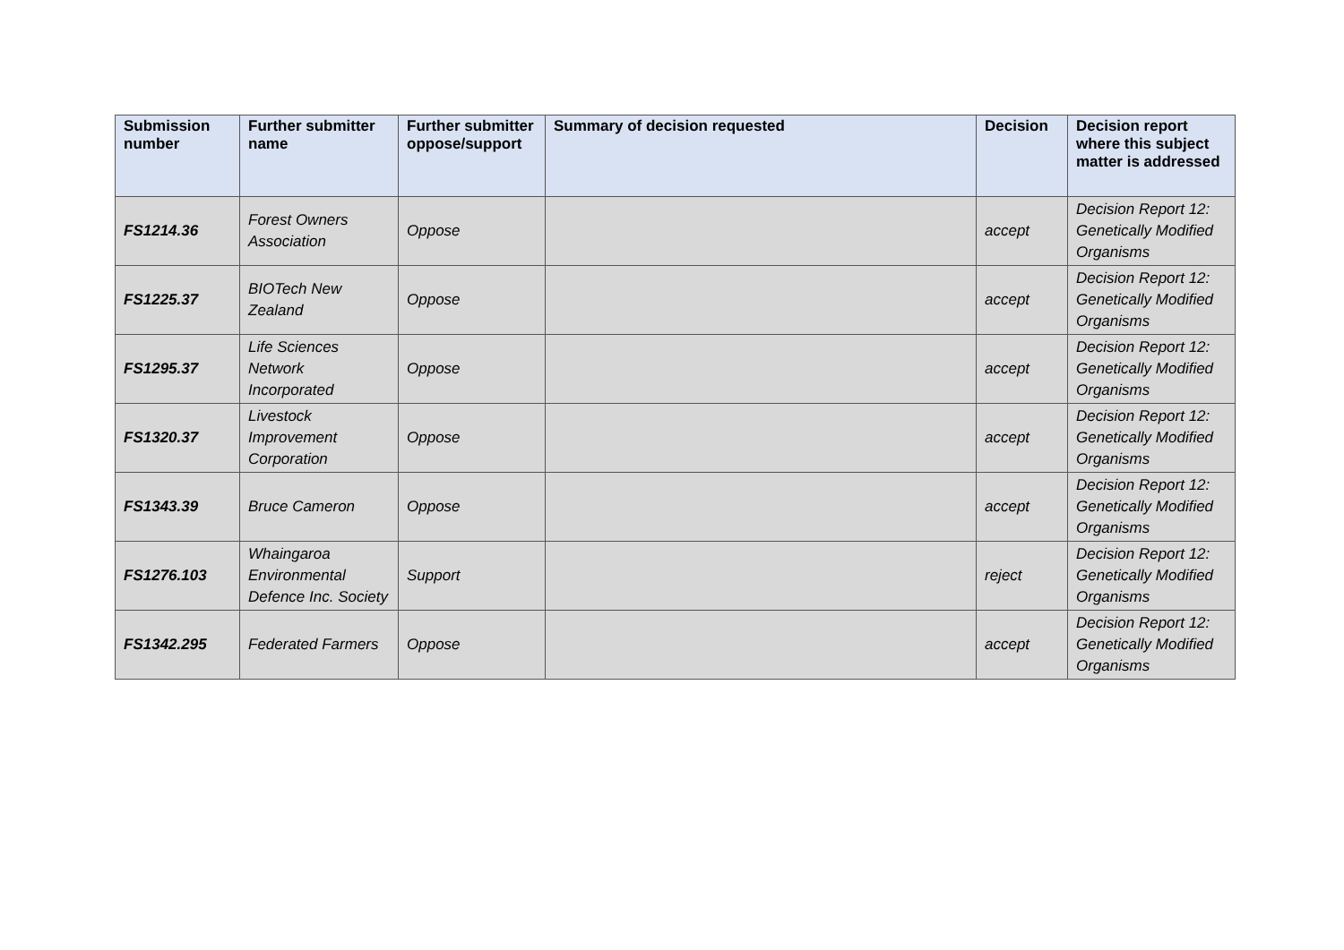| Submission number | Further submitter name | Further submitter oppose/support | Summary of decision requested | Decision | Decision report where this subject matter is addressed |
| --- | --- | --- | --- | --- | --- |
| FS1214.36 | Forest Owners Association | Oppose | | accept | Decision Report 12: Genetically Modified Organisms |
| FS1225.37 | BIOTech New Zealand | Oppose | | accept | Decision Report 12: Genetically Modified Organisms |
| FS1295.37 | Life Sciences Network Incorporated | Oppose | | accept | Decision Report 12: Genetically Modified Organisms |
| FS1320.37 | Livestock Improvement Corporation | Oppose | | accept | Decision Report 12: Genetically Modified Organisms |
| FS1343.39 | Bruce Cameron | Oppose | | accept | Decision Report 12: Genetically Modified Organisms |
| FS1276.103 | Whaingaroa Environmental Defence Inc. Society | Support | | reject | Decision Report 12: Genetically Modified Organisms |
| FS1342.295 | Federated Farmers | Oppose | | accept | Decision Report 12: Genetically Modified Organisms |